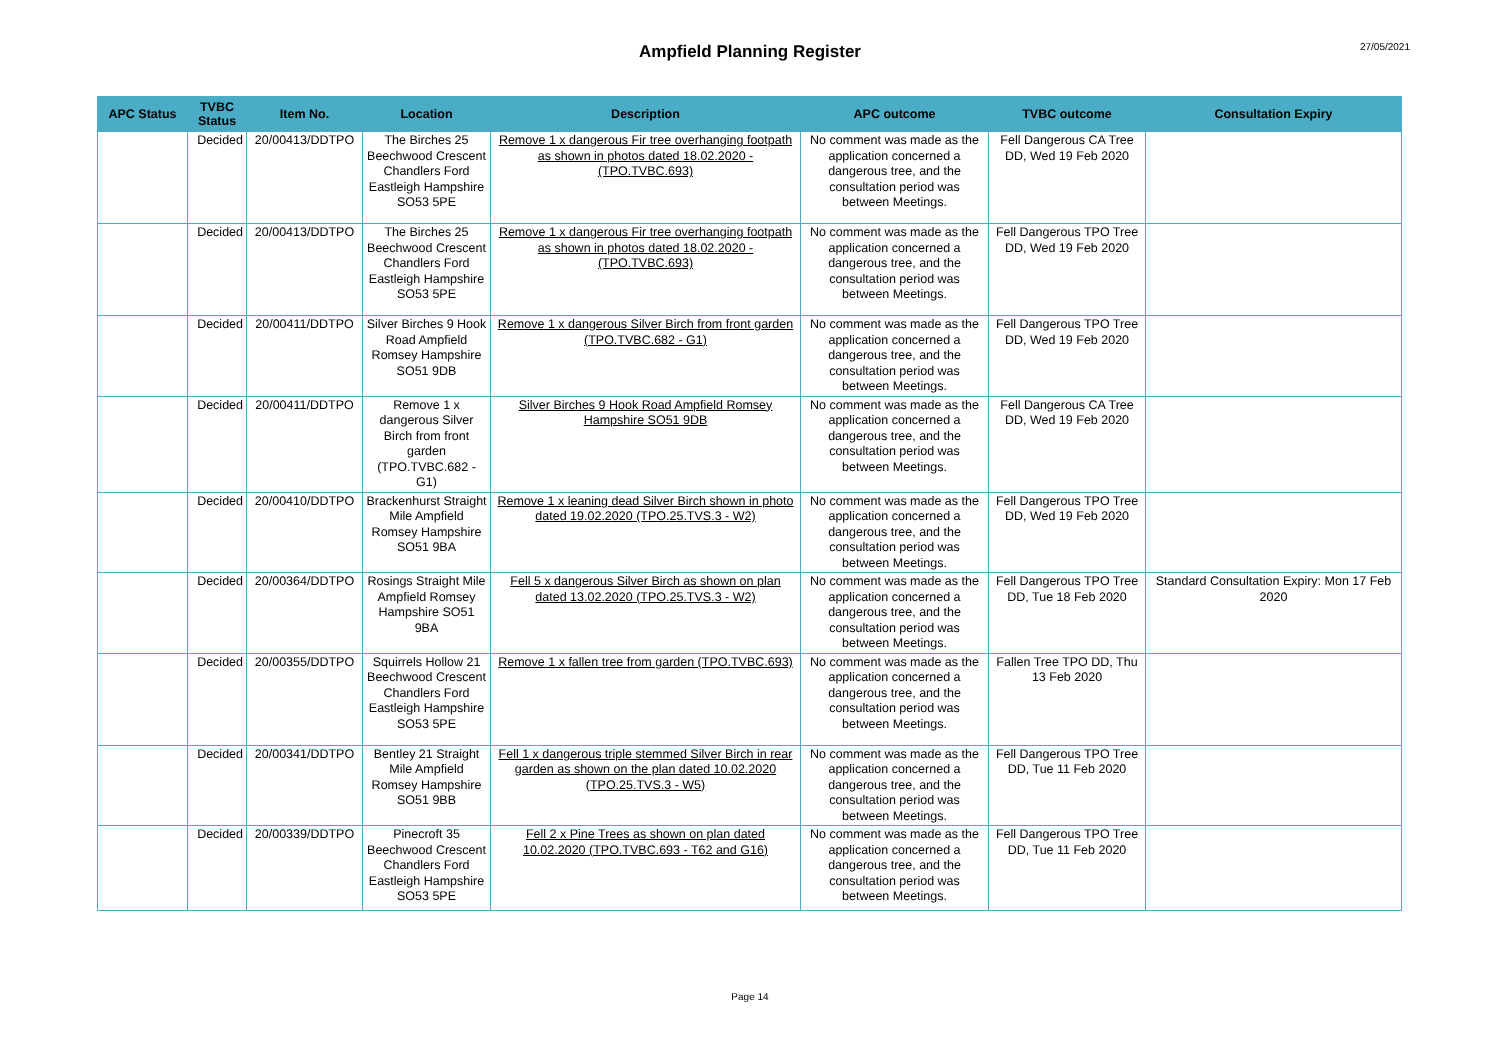Ampfield Planning Register
27/05/2021
| APC Status | TVBC Status | Item No. | Location | Description | APC outcome | TVBC outcome | Consultation Expiry |
| --- | --- | --- | --- | --- | --- | --- | --- |
| | Decided | 20/00413/DDTPO | The Birches 25 Beechwood Crescent Chandlers Ford Eastleigh Hampshire SO53 5PE | Remove 1 x dangerous Fir tree overhanging footpath as shown in photos dated 18.02.2020 - (TPO.TVBC.693) | No comment was made as the application concerned a dangerous tree, and the consultation period was between Meetings. | Fell Dangerous CA Tree DD, Wed 19 Feb 2020 | |
| | Decided | 20/00413/DDTPO | The Birches 25 Beechwood Crescent Chandlers Ford Eastleigh Hampshire SO53 5PE | Remove 1 x dangerous Fir tree overhanging footpath as shown in photos dated 18.02.2020 - (TPO.TVBC.693) | No comment was made as the application concerned a dangerous tree, and the consultation period was between Meetings. | Fell Dangerous TPO Tree DD, Wed 19 Feb 2020 | |
| | Decided | 20/00411/DDTPO | Silver Birches 9 Hook Road Ampfield Romsey Hampshire SO51 9DB | Remove 1 x dangerous Silver Birch from front garden (TPO.TVBC.682 - G1) | No comment was made as the application concerned a dangerous tree, and the consultation period was between Meetings. | Fell Dangerous TPO Tree DD, Wed 19 Feb 2020 | |
| | Decided | 20/00411/DDTPO | Remove 1 x dangerous Silver Birch from front garden (TPO.TVBC.682 - G1) | Silver Birches 9 Hook Road Ampfield Romsey Hampshire SO51 9DB | No comment was made as the application concerned a dangerous tree, and the consultation period was between Meetings. | Fell Dangerous CA Tree DD, Wed 19 Feb 2020 | |
| | Decided | 20/00410/DDTPO | Brackenhurst Straight Mile Ampfield Romsey Hampshire SO51 9BA | Remove 1 x leaning dead Silver Birch shown in photo dated 19.02.2020 (TPO.25.TVS.3 - W2) | No comment was made as the application concerned a dangerous tree, and the consultation period was between Meetings. | Fell Dangerous TPO Tree DD, Wed 19 Feb 2020 | |
| | Decided | 20/00364/DDTPO | Rosings Straight Mile Ampfield Romsey Hampshire SO51 9BA | Fell 5 x dangerous Silver Birch as shown on plan dated 13.02.2020 (TPO.25.TVS.3 - W2) | No comment was made as the application concerned a dangerous tree, and the consultation period was between Meetings. | Fell Dangerous TPO Tree DD, Tue 18 Feb 2020 | Standard Consultation Expiry: Mon 17 Feb 2020 |
| | Decided | 20/00355/DDTPO | Squirrels Hollow 21 Beechwood Crescent Chandlers Ford Eastleigh Hampshire SO53 5PE | Remove 1 x fallen tree from garden (TPO.TVBC.693) | No comment was made as the application concerned a dangerous tree, and the consultation period was between Meetings. | Fallen Tree TPO DD, Thu 13 Feb 2020 | |
| | Decided | 20/00341/DDTPO | Bentley 21 Straight Mile Ampfield Romsey Hampshire SO51 9BB | Fell 1 x dangerous triple stemmed Silver Birch in rear garden as shown on the plan dated 10.02.2020 (TPO.25.TVS.3 - W5) | No comment was made as the application concerned a dangerous tree, and the consultation period was between Meetings. | Fell Dangerous TPO Tree DD, Tue 11 Feb 2020 | |
| | Decided | 20/00339/DDTPO | Pinecroft 35 Beechwood Crescent Chandlers Ford Eastleigh Hampshire SO53 5PE | Fell 2 x Pine Trees as shown on plan dated 10.02.2020 (TPO.TVBC.693 - T62 and G16) | No comment was made as the application concerned a dangerous tree, and the consultation period was between Meetings. | Fell Dangerous TPO Tree DD, Tue 11 Feb 2020 | |
Page 14